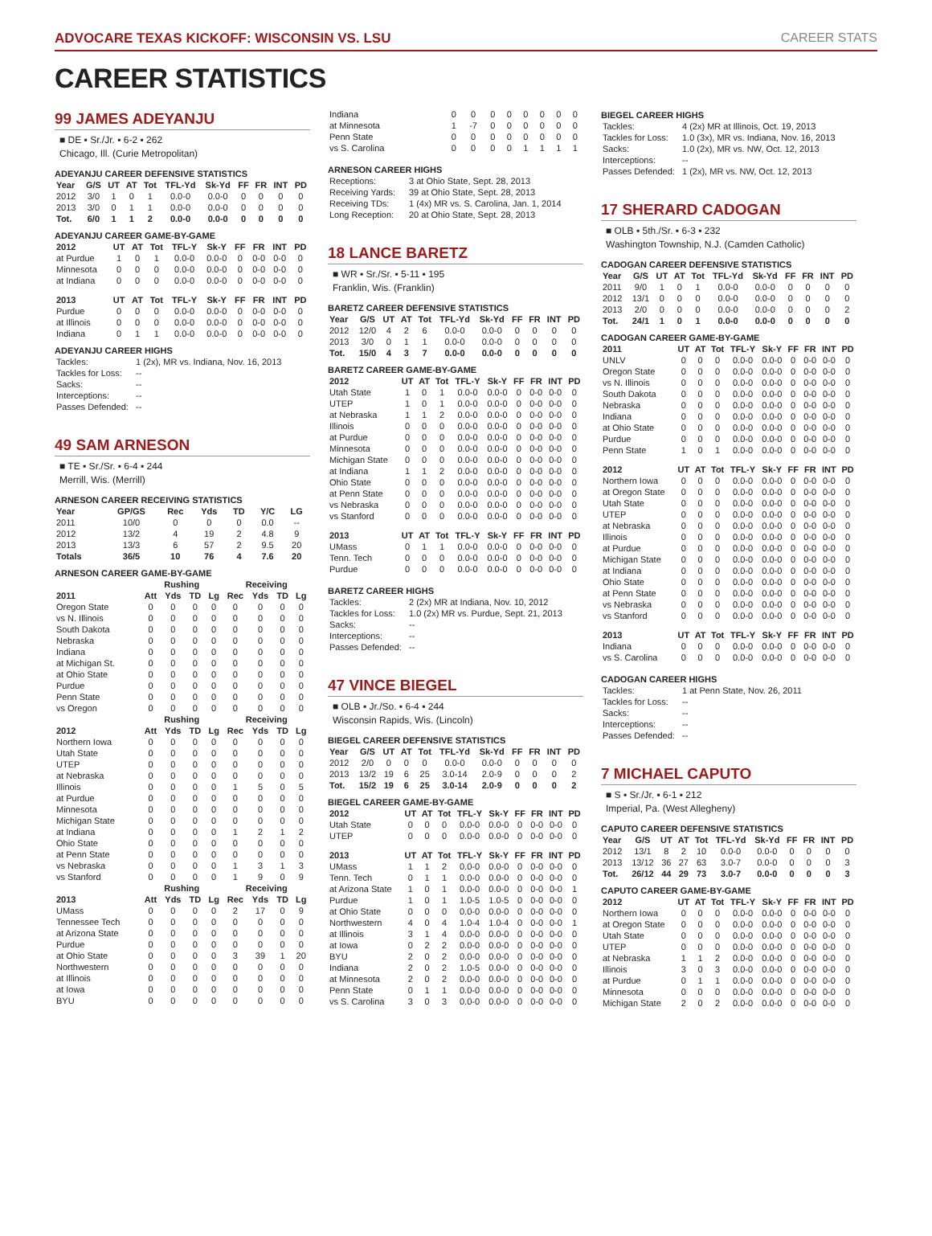ADVOCARE TEXAS KICKOFF: WISCONSIN VS. LSU CAREER STATS
CAREER STATISTICS
99 JAMES ADEYANJU
■ DE ▪ Sr./Jr. ▪ 6-2 ▪ 262
Chicago, Ill. (Curie Metropolitan)
ADEYANJU CAREER DEFENSIVE STATISTICS
| Year | G/S | UT | AT | Tot | TFL-Yd | Sk-Yd | FF | FR | INT | PD |
| --- | --- | --- | --- | --- | --- | --- | --- | --- | --- | --- |
| 2012 | 3/0 | 1 | 0 | 1 | 0.0-0 | 0.0-0 | 0 | 0 | 0 | 0 |
| 2013 | 3/0 | 0 | 1 | 1 | 0.0-0 | 0.0-0 | 0 | 0 | 0 | 0 |
| Tot. | 6/0 | 1 | 1 | 2 | 0.0-0 | 0.0-0 | 0 | 0 | 0 | 0 |
ADEYANJU CAREER GAME-BY-GAME
| 2012 | UT | AT | Tot | TFL-Y | Sk-Y | FF | FR | INT | PD |
| --- | --- | --- | --- | --- | --- | --- | --- | --- | --- |
| at Purdue | 1 | 0 | 1 | 0.0-0 | 0.0-0 | 0 | 0-0 | 0-0 | 0 |
| Minnesota | 0 | 0 | 0 | 0.0-0 | 0.0-0 | 0 | 0-0 | 0-0 | 0 |
| at Indiana | 0 | 0 | 0 | 0.0-0 | 0.0-0 | 0 | 0-0 | 0-0 | 0 |
| 2013 | UT | AT | Tot | TFL-Y | Sk-Y | FF | FR | INT | PD |
| Purdue | 0 | 0 | 0 | 0.0-0 | 0.0-0 | 0 | 0-0 | 0-0 | 0 |
| at Illinois | 0 | 0 | 0 | 0.0-0 | 0.0-0 | 0 | 0-0 | 0-0 | 0 |
| Indiana | 0 | 1 | 1 | 0.0-0 | 0.0-0 | 0 | 0-0 | 0-0 | 0 |
ADEYANJU CAREER HIGHS
| Tackles: | 1 (2x), MR vs. Indiana, Nov. 16, 2013 |
| Tackles for Loss: | -- |
| Sacks: | -- |
| Interceptions: | -- |
| Passes Defended: | -- |
49 SAM ARNESON
■ TE ▪ Sr./Sr. ▪ 6-4 ▪ 244
Merrill, Wis. (Merrill)
ARNESON CAREER RECEIVING STATISTICS
| Year | GP/GS | Rec | Yds | TD | Y/C | LG |
| --- | --- | --- | --- | --- | --- | --- |
| 2011 | 10/0 | 0 | 0 | 0 | 0.0 | -- |
| 2012 | 13/2 | 4 | 19 | 2 | 4.8 | 9 |
| 2013 | 13/3 | 6 | 57 | 2 | 9.5 | 20 |
| Totals | 36/5 | 10 | 76 | 4 | 7.6 | 20 |
ARNESON CAREER GAME-BY-GAME
| | Rushing | | | | Receiving | | | |
| --- | --- | --- | --- | --- | --- | --- | --- | --- |
| 2011 | Att | Yds | TD | Lg | Rec | Yds | TD | Lg |
| Oregon State | 0 | 0 | 0 | 0 | 0 | 0 | 0 | 0 |
| vs N. Illinois | 0 | 0 | 0 | 0 | 0 | 0 | 0 | 0 |
| South Dakota | 0 | 0 | 0 | 0 | 0 | 0 | 0 | 0 |
| Nebraska | 0 | 0 | 0 | 0 | 0 | 0 | 0 | 0 |
| Indiana | 0 | 0 | 0 | 0 | 0 | 0 | 0 | 0 |
| at Michigan St. | 0 | 0 | 0 | 0 | 0 | 0 | 0 | 0 |
| at Ohio State | 0 | 0 | 0 | 0 | 0 | 0 | 0 | 0 |
| Purdue | 0 | 0 | 0 | 0 | 0 | 0 | 0 | 0 |
| Penn State | 0 | 0 | 0 | 0 | 0 | 0 | 0 | 0 |
| vs Oregon | 0 | 0 | 0 | 0 | 0 | 0 | 0 | 0 |
| | Rushing | | | | Receiving | | | |
| 2012 | Att | Yds | TD | Lg | Rec | Yds | TD | Lg |
| Northern Iowa | 0 | 0 | 0 | 0 | 0 | 0 | 0 | 0 |
| Utah State | 0 | 0 | 0 | 0 | 0 | 0 | 0 | 0 |
| UTEP | 0 | 0 | 0 | 0 | 0 | 0 | 0 | 0 |
| at Nebraska | 0 | 0 | 0 | 0 | 0 | 0 | 0 | 0 |
| Illinois | 0 | 0 | 0 | 0 | 1 | 5 | 0 | 5 |
| at Purdue | 0 | 0 | 0 | 0 | 0 | 0 | 0 | 0 |
| Minnesota | 0 | 0 | 0 | 0 | 0 | 0 | 0 | 0 |
| Michigan State | 0 | 0 | 0 | 0 | 0 | 0 | 0 | 0 |
| at Indiana | 0 | 0 | 0 | 0 | 1 | 2 | 1 | 2 |
| Ohio State | 0 | 0 | 0 | 0 | 0 | 0 | 0 | 0 |
| at Penn State | 0 | 0 | 0 | 0 | 0 | 0 | 0 | 0 |
| vs Nebraska | 0 | 0 | 0 | 0 | 1 | 3 | 1 | 3 |
| vs Stanford | 0 | 0 | 0 | 0 | 1 | 9 | 0 | 9 |
| | Rushing | | | | Receiving | | | |
| 2013 | Att | Yds | TD | Lg | Rec | Yds | TD | Lg |
| UMass | 0 | 0 | 0 | 0 | 2 | 17 | 0 | 9 |
| Tennessee Tech | 0 | 0 | 0 | 0 | 0 | 0 | 0 | 0 |
| at Arizona State | 0 | 0 | 0 | 0 | 0 | 0 | 0 | 0 |
| Purdue | 0 | 0 | 0 | 0 | 0 | 0 | 0 | 0 |
| at Ohio State | 0 | 0 | 0 | 0 | 3 | 39 | 1 | 20 |
| Northwestern | 0 | 0 | 0 | 0 | 0 | 0 | 0 | 0 |
| at Illinois | 0 | 0 | 0 | 0 | 0 | 0 | 0 | 0 |
| at Iowa | 0 | 0 | 0 | 0 | 0 | 0 | 0 | 0 |
| BYU | 0 | 0 | 0 | 0 | 0 | 0 | 0 | 0 |
| Indiana | 0 | 0 | 0 | 0 | 0 | 0 | 0 | 0 |
| at Minnesota | 1 | -7 | 0 | 0 | 0 | 0 | 0 | 0 |
| Penn State | 0 | 0 | 0 | 0 | 0 | 0 | 0 | 0 |
| vs S. Carolina | 0 | 0 | 0 | 0 | 1 | 1 | 1 | 1 |
ARNESON CAREER HIGHS
| Receptions: | 3 at Ohio State, Sept. 28, 2013 |
| Receiving Yards: | 39 at Ohio State, Sept. 28, 2013 |
| Receiving TDs: | 1 (4x) MR vs. S. Carolina, Jan. 1, 2014 |
| Long Reception: | 20 at Ohio State, Sept. 28, 2013 |
18 LANCE BARETZ
■ WR ▪ Sr./Sr. ▪ 5-11 ▪ 195
Franklin, Wis. (Franklin)
BARETZ CAREER DEFENSIVE STATISTICS
| Year | G/S | UT | AT | Tot | TFL-Yd | Sk-Yd | FF | FR | INT | PD |
| --- | --- | --- | --- | --- | --- | --- | --- | --- | --- | --- |
| 2012 | 12/0 | 4 | 2 | 6 | 0.0-0 | 0.0-0 | 0 | 0 | 0 | 0 |
| 2013 | 3/0 | 0 | 1 | 1 | 0.0-0 | 0.0-0 | 0 | 0 | 0 | 0 |
| Tot. | 15/0 | 4 | 3 | 7 | 0.0-0 | 0.0-0 | 0 | 0 | 0 | 0 |
BARETZ CAREER GAME-BY-GAME
| 2012 | UT | AT | Tot | TFL-Y | Sk-Y | FF | FR | INT | PD |
| --- | --- | --- | --- | --- | --- | --- | --- | --- | --- |
| Utah State | 1 | 0 | 1 | 0.0-0 | 0.0-0 | 0 | 0-0 | 0-0 | 0 |
| UTEP | 1 | 0 | 1 | 0.0-0 | 0.0-0 | 0 | 0-0 | 0-0 | 0 |
| at Nebraska | 1 | 1 | 2 | 0.0-0 | 0.0-0 | 0 | 0-0 | 0-0 | 0 |
| Illinois | 0 | 0 | 0 | 0.0-0 | 0.0-0 | 0 | 0-0 | 0-0 | 0 |
| at Purdue | 0 | 0 | 0 | 0.0-0 | 0.0-0 | 0 | 0-0 | 0-0 | 0 |
| Minnesota | 0 | 0 | 0 | 0.0-0 | 0.0-0 | 0 | 0-0 | 0-0 | 0 |
| Michigan State | 0 | 0 | 0 | 0.0-0 | 0.0-0 | 0 | 0-0 | 0-0 | 0 |
| at Indiana | 1 | 1 | 2 | 0.0-0 | 0.0-0 | 0 | 0-0 | 0-0 | 0 |
| Ohio State | 0 | 0 | 0 | 0.0-0 | 0.0-0 | 0 | 0-0 | 0-0 | 0 |
| at Penn State | 0 | 0 | 0 | 0.0-0 | 0.0-0 | 0 | 0-0 | 0-0 | 0 |
| vs Nebraska | 0 | 0 | 0 | 0.0-0 | 0.0-0 | 0 | 0-0 | 0-0 | 0 |
| vs Stanford | 0 | 0 | 0 | 0.0-0 | 0.0-0 | 0 | 0-0 | 0-0 | 0 |
| 2013 | UT | AT | Tot | TFL-Y | Sk-Y | FF | FR | INT | PD |
| UMass | 0 | 1 | 1 | 0.0-0 | 0.0-0 | 0 | 0-0 | 0-0 | 0 |
| Tenn. Tech | 0 | 0 | 0 | 0.0-0 | 0.0-0 | 0 | 0-0 | 0-0 | 0 |
| Purdue | 0 | 0 | 0 | 0.0-0 | 0.0-0 | 0 | 0-0 | 0-0 | 0 |
BARETZ CAREER HIGHS
| Tackles: | 2 (2x) MR at Indiana, Nov. 10, 2012 |
| Tackles for Loss: | 1.0 (2x) MR vs. Purdue, Sept. 21, 2013 |
| Sacks: | -- |
| Interceptions: | -- |
| Passes Defended: | -- |
47 VINCE BIEGEL
■ OLB ▪ Jr./So. ▪ 6-4 ▪ 244
Wisconsin Rapids, Wis. (Lincoln)
BIEGEL CAREER DEFENSIVE STATISTICS
| Year | G/S | UT | AT | Tot | TFL-Yd | Sk-Yd | FF | FR | INT | PD |
| --- | --- | --- | --- | --- | --- | --- | --- | --- | --- | --- |
| 2012 | 2/0 | 0 | 0 | 0 | 0.0-0 | 0.0-0 | 0 | 0 | 0 | 0 |
| 2013 | 13/2 | 19 | 6 | 25 | 3.0-14 | 2.0-9 | 0 | 0 | 0 | 2 |
| Tot. | 15/2 | 19 | 6 | 25 | 3.0-14 | 2.0-9 | 0 | 0 | 0 | 2 |
BIEGEL CAREER GAME-BY-GAME
| 2012 | UT | AT | Tot | TFL-Y | Sk-Y | FF | FR | INT | PD |
| --- | --- | --- | --- | --- | --- | --- | --- | --- | --- |
| Utah State | 0 | 0 | 0 | 0.0-0 | 0.0-0 | 0 | 0-0 | 0-0 | 0 |
| UTEP | 0 | 0 | 0 | 0.0-0 | 0.0-0 | 0 | 0-0 | 0-0 | 0 |
| 2013 | UT | AT | Tot | TFL-Y | Sk-Y | FF | FR | INT | PD |
| UMass | 1 | 1 | 2 | 0.0-0 | 0.0-0 | 0 | 0-0 | 0-0 | 0 |
| Tenn. Tech | 0 | 1 | 1 | 0.0-0 | 0.0-0 | 0 | 0-0 | 0-0 | 0 |
| at Arizona State | 1 | 0 | 1 | 0.0-0 | 0.0-0 | 0 | 0-0 | 0-0 | 1 |
| Purdue | 1 | 0 | 1 | 1.0-5 | 1.0-5 | 0 | 0-0 | 0-0 | 0 |
| at Ohio State | 0 | 0 | 0 | 0.0-0 | 0.0-0 | 0 | 0-0 | 0-0 | 0 |
| Northwestern | 4 | 0 | 4 | 1.0-4 | 1.0-4 | 0 | 0-0 | 0-0 | 1 |
| at Illinois | 3 | 1 | 4 | 0.0-0 | 0.0-0 | 0 | 0-0 | 0-0 | 0 |
| at Iowa | 0 | 2 | 2 | 0.0-0 | 0.0-0 | 0 | 0-0 | 0-0 | 0 |
| BYU | 2 | 0 | 2 | 0.0-0 | 0.0-0 | 0 | 0-0 | 0-0 | 0 |
| Indiana | 2 | 0 | 2 | 1.0-5 | 0.0-0 | 0 | 0-0 | 0-0 | 0 |
| at Minnesota | 2 | 0 | 2 | 0.0-0 | 0.0-0 | 0 | 0-0 | 0-0 | 0 |
| Penn State | 0 | 1 | 1 | 0.0-0 | 0.0-0 | 0 | 0-0 | 0-0 | 0 |
| vs S. Carolina | 3 | 0 | 3 | 0.0-0 | 0.0-0 | 0 | 0-0 | 0-0 | 0 |
BIEGEL CAREER HIGHS
| Tackles: | 4 (2x) MR at Illinois, Oct. 19, 2013 |
| Tackles for Loss: | 1.0 (3x), MR vs. Indiana, Nov. 16, 2013 |
| Sacks: | 1.0 (2x), MR vs. NW, Oct. 12, 2013 |
| Interceptions: | -- |
| Passes Defended: | 1 (2x), MR vs. NW, Oct. 12, 2013 |
17 SHERARD CADOGAN
■ OLB ▪ 5th./Sr. ▪ 6-3 ▪ 232
Washington Township, N.J. (Camden Catholic)
CADOGAN CAREER DEFENSIVE STATISTICS
| Year | G/S | UT | AT | Tot | TFL-Yd | Sk-Yd | FF | FR | INT | PD |
| --- | --- | --- | --- | --- | --- | --- | --- | --- | --- | --- |
| 2011 | 9/0 | 1 | 0 | 1 | 0.0-0 | 0.0-0 | 0 | 0 | 0 | 0 |
| 2012 | 13/1 | 0 | 0 | 0 | 0.0-0 | 0.0-0 | 0 | 0 | 0 | 0 |
| 2013 | 2/0 | 0 | 0 | 0 | 0.0-0 | 0.0-0 | 0 | 0 | 0 | 2 |
| Tot. | 24/1 | 1 | 0 | 1 | 0.0-0 | 0.0-0 | 0 | 0 | 0 | 0 |
CADOGAN CAREER GAME-BY-GAME
| 2011 | UT | AT | Tot | TFL-Y | Sk-Y | FF | FR | INT | PD |
| --- | --- | --- | --- | --- | --- | --- | --- | --- | --- |
| UNLV | 0 | 0 | 0 | 0.0-0 | 0.0-0 | 0 | 0-0 | 0-0 | 0 |
| Oregon State | 0 | 0 | 0 | 0.0-0 | 0.0-0 | 0 | 0-0 | 0-0 | 0 |
| vs N. Illinois | 0 | 0 | 0 | 0.0-0 | 0.0-0 | 0 | 0-0 | 0-0 | 0 |
| South Dakota | 0 | 0 | 0 | 0.0-0 | 0.0-0 | 0 | 0-0 | 0-0 | 0 |
| Nebraska | 0 | 0 | 0 | 0.0-0 | 0.0-0 | 0 | 0-0 | 0-0 | 0 |
| Indiana | 0 | 0 | 0 | 0.0-0 | 0.0-0 | 0 | 0-0 | 0-0 | 0 |
| at Ohio State | 0 | 0 | 0 | 0.0-0 | 0.0-0 | 0 | 0-0 | 0-0 | 0 |
| Purdue | 0 | 0 | 0 | 0.0-0 | 0.0-0 | 0 | 0-0 | 0-0 | 0 |
| Penn State | 1 | 0 | 1 | 0.0-0 | 0.0-0 | 0 | 0-0 | 0-0 | 0 |
| 2012 | UT | AT | Tot | TFL-Y | Sk-Y | FF | FR | INT | PD |
| Northern Iowa | 0 | 0 | 0 | 0.0-0 | 0.0-0 | 0 | 0-0 | 0-0 | 0 |
| at Oregon State | 0 | 0 | 0 | 0.0-0 | 0.0-0 | 0 | 0-0 | 0-0 | 0 |
| Utah State | 0 | 0 | 0 | 0.0-0 | 0.0-0 | 0 | 0-0 | 0-0 | 0 |
| UTEP | 0 | 0 | 0 | 0.0-0 | 0.0-0 | 0 | 0-0 | 0-0 | 0 |
| at Nebraska | 0 | 0 | 0 | 0.0-0 | 0.0-0 | 0 | 0-0 | 0-0 | 0 |
| Illinois | 0 | 0 | 0 | 0.0-0 | 0.0-0 | 0 | 0-0 | 0-0 | 0 |
| at Purdue | 0 | 0 | 0 | 0.0-0 | 0.0-0 | 0 | 0-0 | 0-0 | 0 |
| Michigan State | 0 | 0 | 0 | 0.0-0 | 0.0-0 | 0 | 0-0 | 0-0 | 0 |
| at Indiana | 0 | 0 | 0 | 0.0-0 | 0.0-0 | 0 | 0-0 | 0-0 | 0 |
| Ohio State | 0 | 0 | 0 | 0.0-0 | 0.0-0 | 0 | 0-0 | 0-0 | 0 |
| at Penn State | 0 | 0 | 0 | 0.0-0 | 0.0-0 | 0 | 0-0 | 0-0 | 0 |
| vs Nebraska | 0 | 0 | 0 | 0.0-0 | 0.0-0 | 0 | 0-0 | 0-0 | 0 |
| vs Stanford | 0 | 0 | 0 | 0.0-0 | 0.0-0 | 0 | 0-0 | 0-0 | 0 |
| 2013 | UT | AT | Tot | TFL-Y | Sk-Y | FF | FR | INT | PD |
| Indiana | 0 | 0 | 0 | 0.0-0 | 0.0-0 | 0 | 0-0 | 0-0 | 0 |
| vs S. Carolina | 0 | 0 | 0 | 0.0-0 | 0.0-0 | 0 | 0-0 | 0-0 | 0 |
CADOGAN CAREER HIGHS
| Tackles: | 1 at Penn State, Nov. 26, 2011 |
| Tackles for Loss: | -- |
| Sacks: | -- |
| Interceptions: | -- |
| Passes Defended: | -- |
7 MICHAEL CAPUTO
■ S ▪ Sr./Jr. ▪ 6-1 ▪ 212
Imperial, Pa. (West Allegheny)
CAPUTO CAREER DEFENSIVE STATISTICS
| Year | G/S | UT | AT | Tot | TFL-Yd | Sk-Yd | FF | FR | INT | PD |
| --- | --- | --- | --- | --- | --- | --- | --- | --- | --- | --- |
| 2012 | 13/1 | 8 | 2 | 10 | 0.0-0 | 0.0-0 | 0 | 0 | 0 | 0 |
| 2013 | 13/12 | 36 | 27 | 63 | 3.0-7 | 0.0-0 | 0 | 0 | 0 | 3 |
| Tot. | 26/12 | 44 | 29 | 73 | 3.0-7 | 0.0-0 | 0 | 0 | 0 | 3 |
CAPUTO CAREER GAME-BY-GAME
| 2012 | UT | AT | Tot | TFL-Y | Sk-Y | FF | FR | INT | PD |
| --- | --- | --- | --- | --- | --- | --- | --- | --- | --- |
| Northern Iowa | 0 | 0 | 0 | 0.0-0 | 0.0-0 | 0 | 0-0 | 0-0 | 0 |
| at Oregon State | 0 | 0 | 0 | 0.0-0 | 0.0-0 | 0 | 0-0 | 0-0 | 0 |
| Utah State | 0 | 0 | 0 | 0.0-0 | 0.0-0 | 0 | 0-0 | 0-0 | 0 |
| UTEP | 0 | 0 | 0 | 0.0-0 | 0.0-0 | 0 | 0-0 | 0-0 | 0 |
| at Nebraska | 1 | 1 | 2 | 0.0-0 | 0.0-0 | 0 | 0-0 | 0-0 | 0 |
| Illinois | 3 | 0 | 3 | 0.0-0 | 0.0-0 | 0 | 0-0 | 0-0 | 0 |
| at Purdue | 0 | 1 | 1 | 0.0-0 | 0.0-0 | 0 | 0-0 | 0-0 | 0 |
| Minnesota | 0 | 0 | 0 | 0.0-0 | 0.0-0 | 0 | 0-0 | 0-0 | 0 |
| Michigan State | 2 | 0 | 2 | 0.0-0 | 0.0-0 | 0 | 0-0 | 0-0 | 0 |